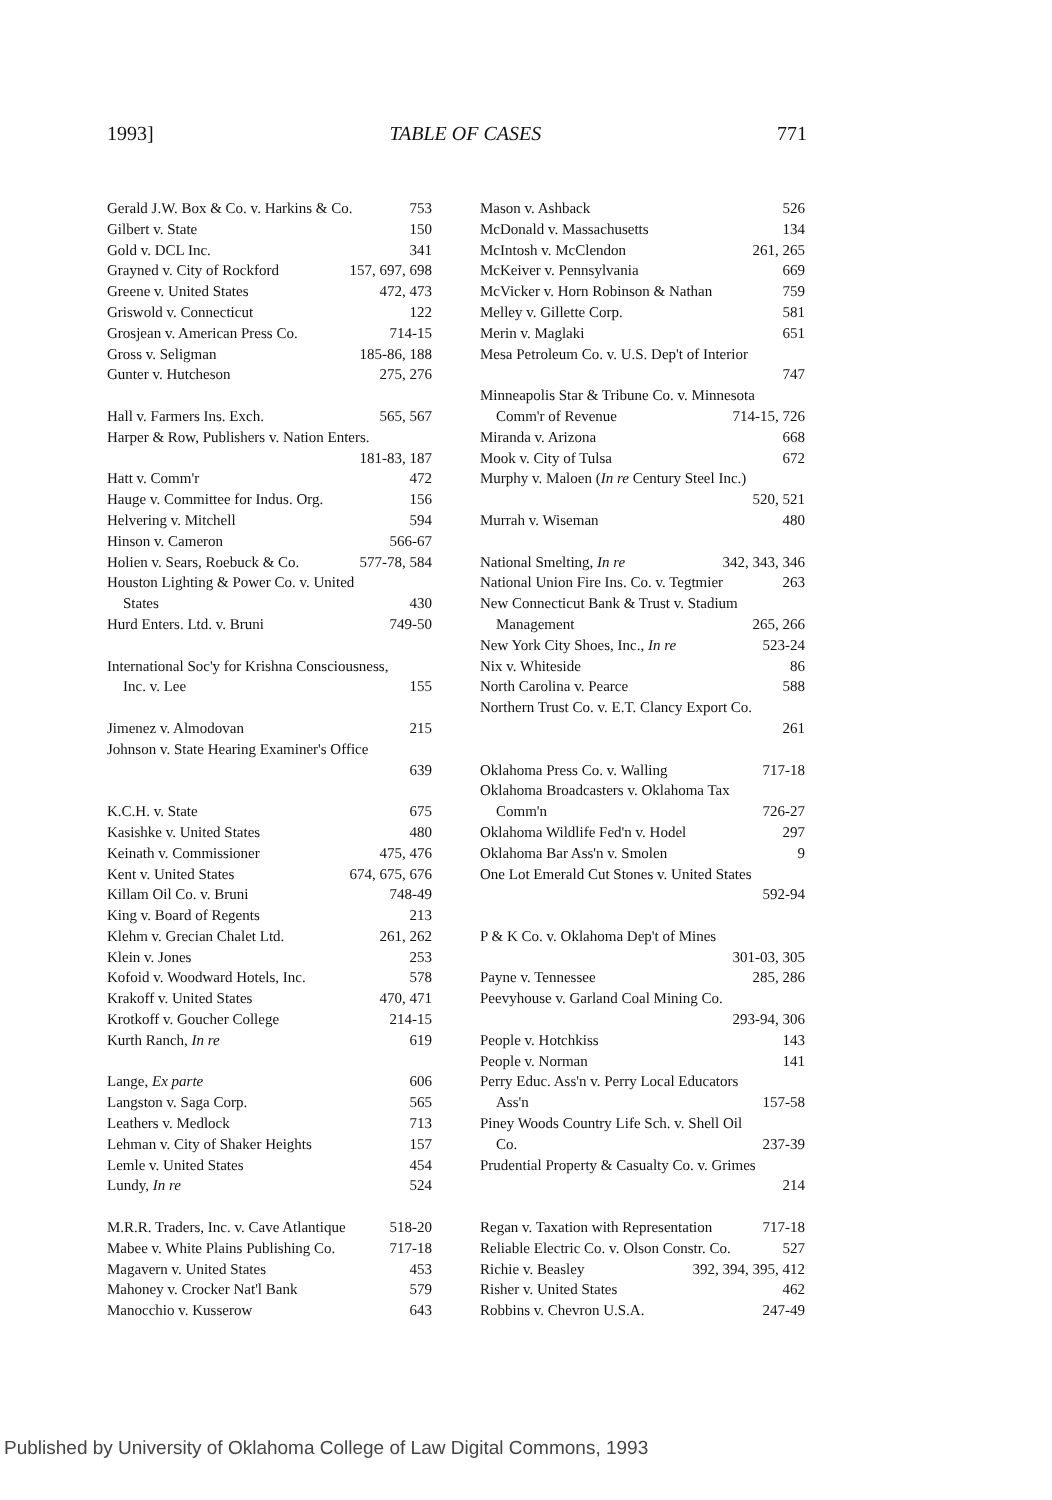1993] TABLE OF CASES 771
Gerald J.W. Box & Co. v. Harkins & Co. 753
Gilbert v. State 150
Gold v. DCL Inc. 341
Grayned v. City of Rockford 157, 697, 698
Greene v. United States 472, 473
Griswold v. Connecticut 122
Grosjean v. American Press Co. 714-15
Gross v. Seligman 185-86, 188
Gunter v. Hutcheson 275, 276
Hall v. Farmers Ins. Exch. 565, 567
Harper & Row, Publishers v. Nation Enters.
181-83, 187
Hatt v. Comm'r 472
Hauge v. Committee for Indus. Org. 156
Helvering v. Mitchell 594
Hinson v. Cameron 566-67
Holien v. Sears, Roebuck & Co. 577-78, 584
Houston Lighting & Power Co. v. United
States 430
Hurd Enters. Ltd. v. Bruni 749-50
International Soc'y for Krishna Consciousness,
Inc. v. Lee 155
Jimenez v. Almodovan 215
Johnson v. State Hearing Examiner's Office
639
K.C.H. v. State 675
Kasishke v. United States 480
Keinath v. Commissioner 475, 476
Kent v. United States 674, 675, 676
Killam Oil Co. v. Bruni 748-49
King v. Board of Regents 213
Klehm v. Grecian Chalet Ltd. 261, 262
Klein v. Jones 253
Kofoid v. Woodward Hotels, Inc. 578
Krakoff v. United States 470, 471
Krotkoff v. Goucher College 214-15
Kurth Ranch, In re 619
Lange, Ex parte 606
Langston v. Saga Corp. 565
Leathers v. Medlock 713
Lehman v. City of Shaker Heights 157
Lemle v. United States 454
Lundy, In re 524
M.R.R. Traders, Inc. v. Cave Atlantique 518-20
Mabee v. White Plains Publishing Co. 717-18
Magavern v. United States 453
Mahoney v. Crocker Nat'l Bank 579
Manocchio v. Kusserow 643
Mason v. Ashback 526
McDonald v. Massachusetts 134
McIntosh v. McClendon 261, 265
McKeiver v. Pennsylvania 669
McVicker v. Horn Robinson & Nathan 759
Melley v. Gillette Corp. 581
Merin v. Maglaki 651
Mesa Petroleum Co. v. U.S. Dep't of Interior
747
Minneapolis Star & Tribune Co. v. Minnesota
Comm'r of Revenue 714-15, 726
Miranda v. Arizona 668
Mook v. City of Tulsa 672
Murphy v. Maloen (In re Century Steel Inc.)
520, 521
Murrah v. Wiseman 480
National Smelting, In re 342, 343, 346
National Union Fire Ins. Co. v. Tegtmier 263
New Connecticut Bank & Trust v. Stadium
Management 265, 266
New York City Shoes, Inc., In re 523-24
Nix v. Whiteside 86
North Carolina v. Pearce 588
Northern Trust Co. v. E.T. Clancy Export Co.
261
Oklahoma Press Co. v. Walling 717-18
Oklahoma Broadcasters v. Oklahoma Tax
Comm'n 726-27
Oklahoma Wildlife Fed'n v. Hodel 297
Oklahoma Bar Ass'n v. Smolen 9
One Lot Emerald Cut Stones v. United States
592-94
P & K Co. v. Oklahoma Dep't of Mines
301-03, 305
Payne v. Tennessee 285, 286
Peevyhouse v. Garland Coal Mining Co.
293-94, 306
People v. Hotchkiss 143
People v. Norman 141
Perry Educ. Ass'n v. Perry Local Educators
Ass'n 157-58
Piney Woods Country Life Sch. v. Shell Oil
Co. 237-39
Prudential Property & Casualty Co. v. Grimes
214
Regan v. Taxation with Representation 717-18
Reliable Electric Co. v. Olson Constr. Co. 527
Richie v. Beasley 392, 394, 395, 412
Risher v. United States 462
Robbins v. Chevron U.S.A. 247-49
Published by University of Oklahoma College of Law Digital Commons, 1993